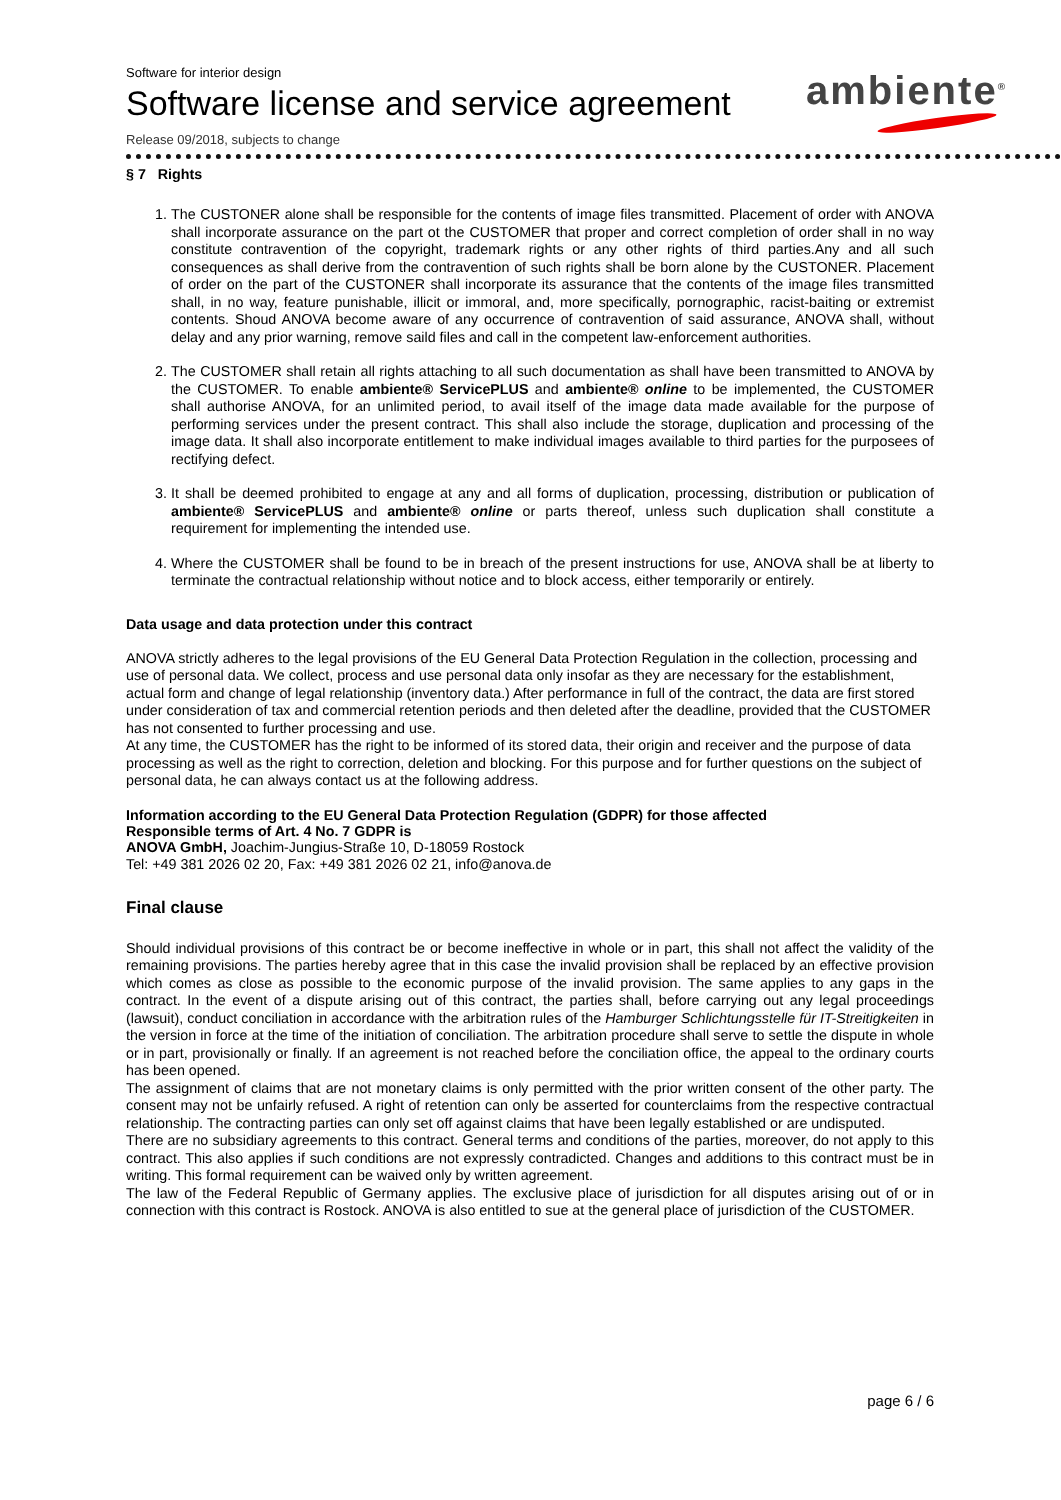ambiente<sup>®</sup>
Software for interior design
Software license and service agreement
Release 09/2018, subjects to change
§ 7 Rights
1. The CUSTONER alone shall be responsible for the contents of image files transmitted. Placement of order with ANOVA shall incorporate assurance on the part ot the CUSTOMER that proper and correct completion of order shall in no way constitute contravention of the copyright, trademark rights or any other rights of third parties.Any and all such consequences as shall derive from the contravention of such rights shall be born alone by the CUSTONER. Placement of order on the part of the CUSTONER shall incorporate its assurance that the contents of the image files transmitted shall, in no way, feature punishable, illicit or immoral, and, more specifically, pornographic, racist-baiting or extremist contents. Shoud ANOVA become aware of any occurrence of contravention of said assurance, ANOVA shall, without delay and any prior warning, remove saild files and call in the competent law-enforcement authorities.
2. The CUSTOMER shall retain all rights attaching to all such documentation as shall have been transmitted to ANOVA by the CUSTOMER. To enable ambiente® ServicePLUS and ambiente® online to be implemented, the CUSTOMER shall authorise ANOVA, for an unlimited period, to avail itself of the image data made available for the purpose of performing services under the present contract. This shall also include the storage, duplication and processing of the image data. It shall also incorporate entitlement to make individual images available to third parties for the purposees of rectifying defect.
3. It shall be deemed prohibited to engage at any and all forms of duplication, processing, distribution or publication of ambiente® ServicePLUS and ambiente® online or parts thereof, unless such duplication shall constitute a requirement for implementing the intended use.
4. Where the CUSTOMER shall be found to be in breach of the present instructions for use, ANOVA shall be at liberty to terminate the contractual relationship without notice and to block access, either temporarily or entirely.
Data usage and data protection under this contract
ANOVA strictly adheres to the legal provisions of the EU General Data Protection Regulation in the collection, processing and use of personal data. We collect, process and use personal data only insofar as they are necessary for the establishment, actual form and change of legal relationship (inventory data.) After performance in full of the contract, the data are first stored under consideration of tax and commercial retention periods and then deleted after the deadline, provided that the CUSTOMER has not consented to further processing and use.
At any time, the CUSTOMER has the right to be informed of its stored data, their origin and receiver and the purpose of data processing as well as the right to correction, deletion and blocking. For this purpose and for further questions on the subject of personal data, he can always contact us at the following address.
Information according to the EU General Data Protection Regulation (GDPR) for those affected
Responsible terms of Art. 4 No. 7 GDPR is
ANOVA GmbH, Joachim-Jungius-Straße 10, D-18059 Rostock
Tel: +49 381 2026 02 20, Fax: +49 381 2026 02 21, info@anova.de
Final clause
Should individual provisions of this contract be or become ineffective in whole or in part, this shall not affect the validity of the remaining provisions. The parties hereby agree that in this case the invalid provision shall be replaced by an effective provision which comes as close as possible to the economic purpose of the invalid provision. The same applies to any gaps in the contract. In the event of a dispute arising out of this contract, the parties shall, before carrying out any legal proceedings (lawsuit), conduct conciliation in accordance with the arbitration rules of the Hamburger Schlichtungsstelle für IT-Streitigkeiten in the version in force at the time of the initiation of conciliation. The arbitration procedure shall serve to settle the dispute in whole or in part, provisionally or finally. If an agreement is not reached before the conciliation office, the appeal to the ordinary courts has been opened.
The assignment of claims that are not monetary claims is only permitted with the prior written consent of the other party. The consent may not be unfairly refused. A right of retention can only be asserted for counterclaims from the respective contractual relationship. The contracting parties can only set off against claims that have been legally established or are undisputed.
There are no subsidiary agreements to this contract. General terms and conditions of the parties, moreover, do not apply to this contract. This also applies if such conditions are not expressly contradicted. Changes and additions to this contract must be in writing. This formal requirement can be waived only by written agreement.
The law of the Federal Republic of Germany applies. The exclusive place of jurisdiction for all disputes arising out of or in connection with this contract is Rostock. ANOVA is also entitled to sue at the general place of jurisdiction of the CUSTOMER.
page 6 / 6